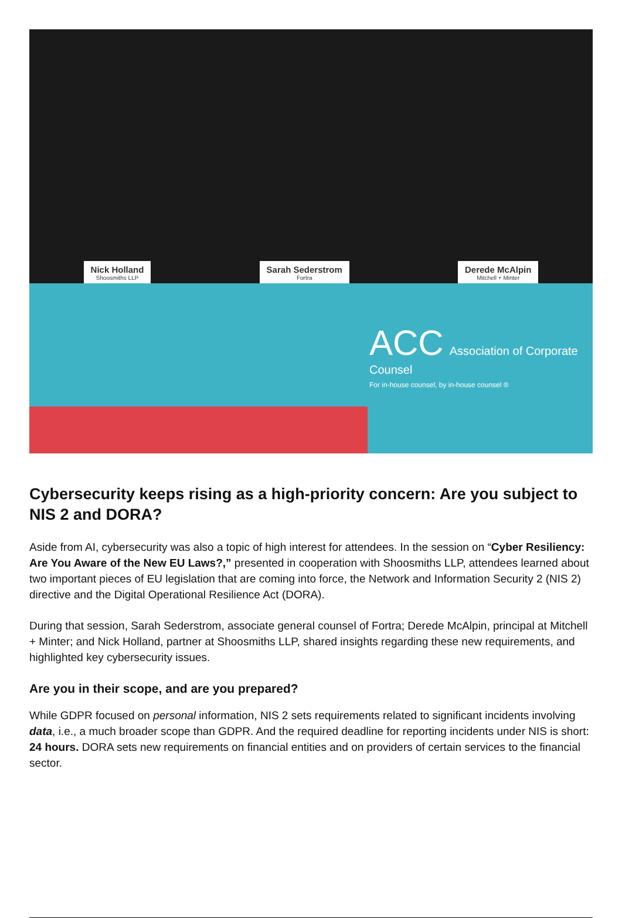Nick Holland
Shoosmiths LLP
Sarah Sederstrom
Fortra
Derede McAlpin
Mitchell + Minter
ACC Association of Corporate Counsel
For in-house counsel, by in-house counsel ®
Cybersecurity keeps rising as a high-priority concern: Are you subject to NIS 2 and DORA?
Aside from AI, cybersecurity was also a topic of high interest for attendees. In the session on “Cyber Resiliency: Are You Aware of the New EU Laws?,” presented in cooperation with Shoosmiths LLP, attendees learned about two important pieces of EU legislation that are coming into force, the Network and Information Security 2 (NIS 2) directive and the Digital Operational Resilience Act (DORA).
During that session, Sarah Sederstrom, associate general counsel of Fortra; Derede McAlpin, principal at Mitchell + Minter; and Nick Holland, partner at Shoosmiths LLP, shared insights regarding these new requirements, and highlighted key cybersecurity issues.
Are you in their scope, and are you prepared?
While GDPR focused on personal information, NIS 2 sets requirements related to significant incidents involving data, i.e., a much broader scope than GDPR. And the required deadline for reporting incidents under NIS is short: 24 hours. DORA sets new requirements on financial entities and on providers of certain services to the financial sector.